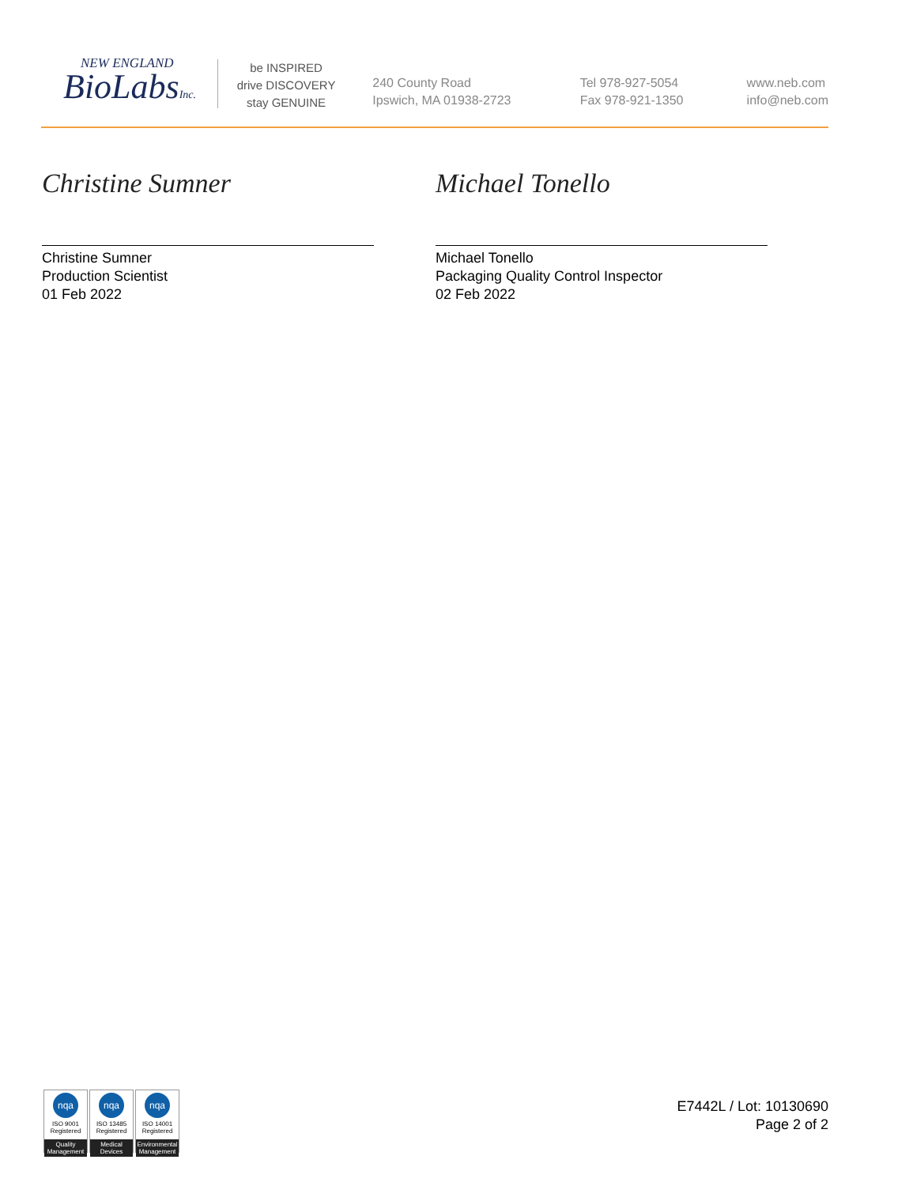NEW ENGLAND
BioLabsInc.
be INSPIRED
drive DISCOVERY
stay GENUINE
240 County Road
Ipswich, MA 01938-2723
Tel 978-927-5054
Fax 978-921-1350
www.neb.com
info@neb.com
Christine Sumner
Christine Sumner
Production Scientist
01 Feb 2022
Michael Tonello
Michael Tonello
Packaging Quality Control Inspector
02 Feb 2022
nqa
ISO 9001
Registered
Quality Management
nqa
ISO 13485
Registered
Medical Devices
nqa
ISO 14001
Registered
Environmental Management
E7442L / Lot: 10130690
Page 2 of 2